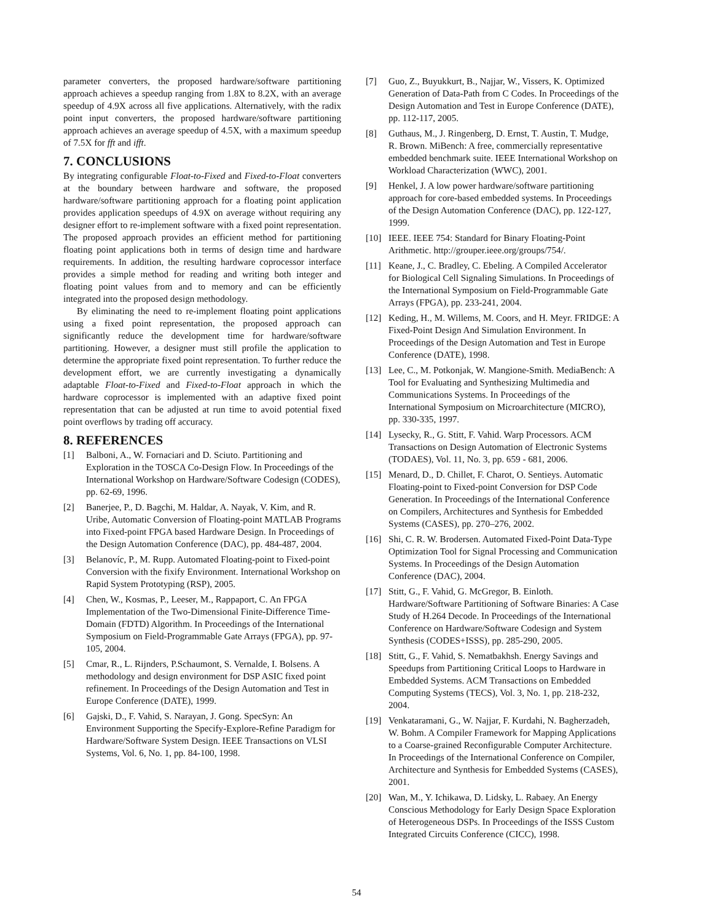parameter converters, the proposed hardware/software partitioning approach achieves a speedup ranging from 1.8X to 8.2X, with an average speedup of 4.9X across all five applications. Alternatively, with the radix point input converters, the proposed hardware/software partitioning approach achieves an average speedup of 4.5X, with a maximum speedup of 7.5X for fft and ifft.
7. CONCLUSIONS
By integrating configurable Float-to-Fixed and Fixed-to-Float converters at the boundary between hardware and software, the proposed hardware/software partitioning approach for a floating point application provides application speedups of 4.9X on average without requiring any designer effort to re-implement software with a fixed point representation. The proposed approach provides an efficient method for partitioning floating point applications both in terms of design time and hardware requirements. In addition, the resulting hardware coprocessor interface provides a simple method for reading and writing both integer and floating point values from and to memory and can be efficiently integrated into the proposed design methodology.
By eliminating the need to re-implement floating point applications using a fixed point representation, the proposed approach can significantly reduce the development time for hardware/software partitioning. However, a designer must still profile the application to determine the appropriate fixed point representation. To further reduce the development effort, we are currently investigating a dynamically adaptable Float-to-Fixed and Fixed-to-Float approach in which the hardware coprocessor is implemented with an adaptive fixed point representation that can be adjusted at run time to avoid potential fixed point overflows by trading off accuracy.
8. REFERENCES
[1] Balboni, A., W. Fornaciari and D. Sciuto. Partitioning and Exploration in the TOSCA Co-Design Flow. In Proceedings of the International Workshop on Hardware/Software Codesign (CODES), pp. 62-69, 1996.
[2] Banerjee, P., D. Bagchi, M. Haldar, A. Nayak, V. Kim, and R. Uribe, Automatic Conversion of Floating-point MATLAB Programs into Fixed-point FPGA based Hardware Design. In Proceedings of the Design Automation Conference (DAC), pp. 484-487, 2004.
[3] Belanovíc, P., M. Rupp. Automated Floating-point to Fixed-point Conversion with the fixify Environment. International Workshop on Rapid System Prototyping (RSP), 2005.
[4] Chen, W., Kosmas, P., Leeser, M., Rappaport, C. An FPGA Implementation of the Two-Dimensional Finite-Difference Time-Domain (FDTD) Algorithm. In Proceedings of the International Symposium on Field-Programmable Gate Arrays (FPGA), pp. 97-105, 2004.
[5] Cmar, R., L. Rijnders, P.Schaumont, S. Vernalde, I. Bolsens. A methodology and design environment for DSP ASIC fixed point refinement. In Proceedings of the Design Automation and Test in Europe Conference (DATE), 1999.
[6] Gajski, D., F. Vahid, S. Narayan, J. Gong. SpecSyn: An Environment Supporting the Specify-Explore-Refine Paradigm for Hardware/Software System Design. IEEE Transactions on VLSI Systems, Vol. 6, No. 1, pp. 84-100, 1998.
[7] Guo, Z., Buyukkurt, B., Najjar, W., Vissers, K. Optimized Generation of Data-Path from C Codes. In Proceedings of the Design Automation and Test in Europe Conference (DATE), pp. 112-117, 2005.
[8] Guthaus, M., J. Ringenberg, D. Ernst, T. Austin, T. Mudge, R. Brown. MiBench: A free, commercially representative embedded benchmark suite. IEEE International Workshop on Workload Characterization (WWC), 2001.
[9] Henkel, J. A low power hardware/software partitioning approach for core-based embedded systems. In Proceedings of the Design Automation Conference (DAC), pp. 122-127, 1999.
[10] IEEE. IEEE 754: Standard for Binary Floating-Point Arithmetic. http://grouper.ieee.org/groups/754/.
[11] Keane, J., C. Bradley, C. Ebeling. A Compiled Accelerator for Biological Cell Signaling Simulations. In Proceedings of the International Symposium on Field-Programmable Gate Arrays (FPGA), pp. 233-241, 2004.
[12] Keding, H., M. Willems, M. Coors, and H. Meyr. FRIDGE: A Fixed-Point Design And Simulation Environment. In Proceedings of the Design Automation and Test in Europe Conference (DATE), 1998.
[13] Lee, C., M. Potkonjak, W. Mangione-Smith. MediaBench: A Tool for Evaluating and Synthesizing Multimedia and Communications Systems. In Proceedings of the International Symposium on Microarchitecture (MICRO), pp. 330-335, 1997.
[14] Lysecky, R., G. Stitt, F. Vahid. Warp Processors. ACM Transactions on Design Automation of Electronic Systems (TODAES), Vol. 11, No. 3, pp. 659 - 681, 2006.
[15] Menard, D., D. Chillet, F. Charot, O. Sentieys. Automatic Floating-point to Fixed-point Conversion for DSP Code Generation. In Proceedings of the International Conference on Compilers, Architectures and Synthesis for Embedded Systems (CASES), pp. 270–276, 2002.
[16] Shi, C. R. W. Brodersen. Automated Fixed-Point Data-Type Optimization Tool for Signal Processing and Communication Systems. In Proceedings of the Design Automation Conference (DAC), 2004.
[17] Stitt, G., F. Vahid, G. McGregor, B. Einloth. Hardware/Software Partitioning of Software Binaries: A Case Study of H.264 Decode. In Proceedings of the International Conference on Hardware/Software Codesign and System Synthesis (CODES+ISSS), pp. 285-290, 2005.
[18] Stitt, G., F. Vahid, S. Nematbakhsh. Energy Savings and Speedups from Partitioning Critical Loops to Hardware in Embedded Systems. ACM Transactions on Embedded Computing Systems (TECS), Vol. 3, No. 1, pp. 218-232, 2004.
[19] Venkataramani, G., W. Najjar, F. Kurdahi, N. Bagherzadeh, W. Bohm. A Compiler Framework for Mapping Applications to a Coarse-grained Reconfigurable Computer Architecture. In Proceedings of the International Conference on Compiler, Architecture and Synthesis for Embedded Systems (CASES), 2001.
[20] Wan, M., Y. Ichikawa, D. Lidsky, L. Rabaey. An Energy Conscious Methodology for Early Design Space Exploration of Heterogeneous DSPs. In Proceedings of the ISSS Custom Integrated Circuits Conference (CICC), 1998.
54